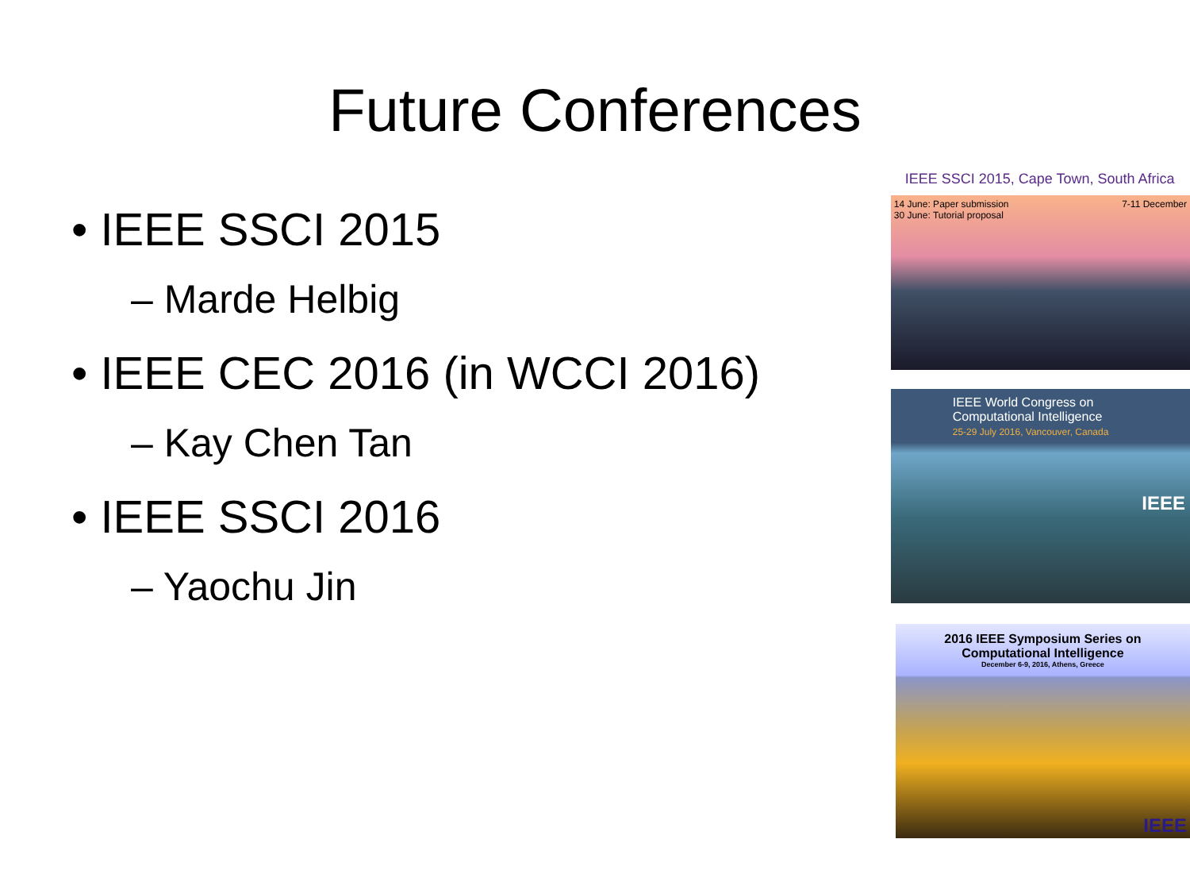Future Conferences
• IEEE SSCI 2015
– Marde Helbig
• IEEE CEC 2016 (in WCCI 2016)
– Kay Chen Tan
• IEEE SSCI 2016
– Yaochu Jin
IEEE SSCI 2015, Cape Town, South Africa
14 June: Paper submission
30 June: Tutorial proposal 7-11 December
IEEE World Congress on
Computational Intelligence
25-29 July 2016, Vancouver, Canada
IEEE
2016 IEEE Symposium Series on
Computational Intelligence
December 6-9, 2016, Athens, Greece
IEEE